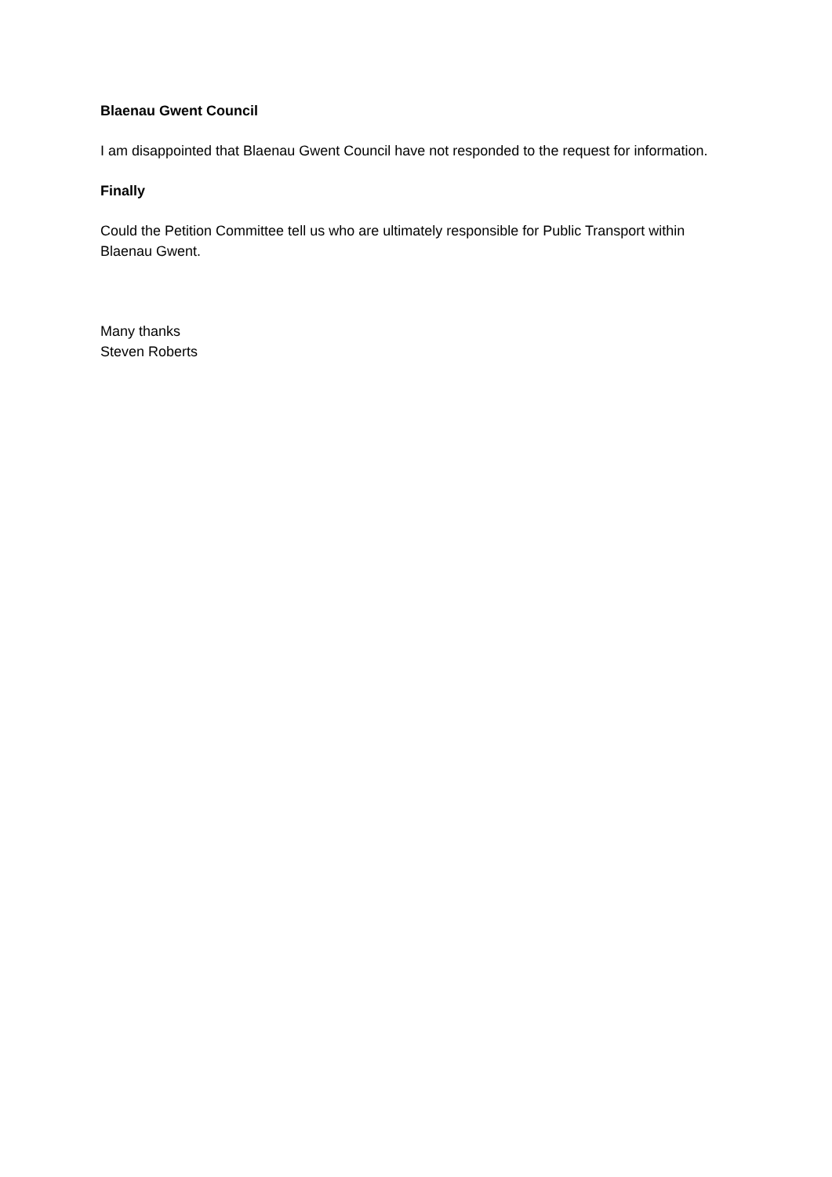Blaenau Gwent Council
I am disappointed that Blaenau Gwent Council have not responded to the request for information.
Finally
Could the Petition Committee tell us who are ultimately responsible for Public Transport within Blaenau Gwent.
Many thanks
Steven Roberts